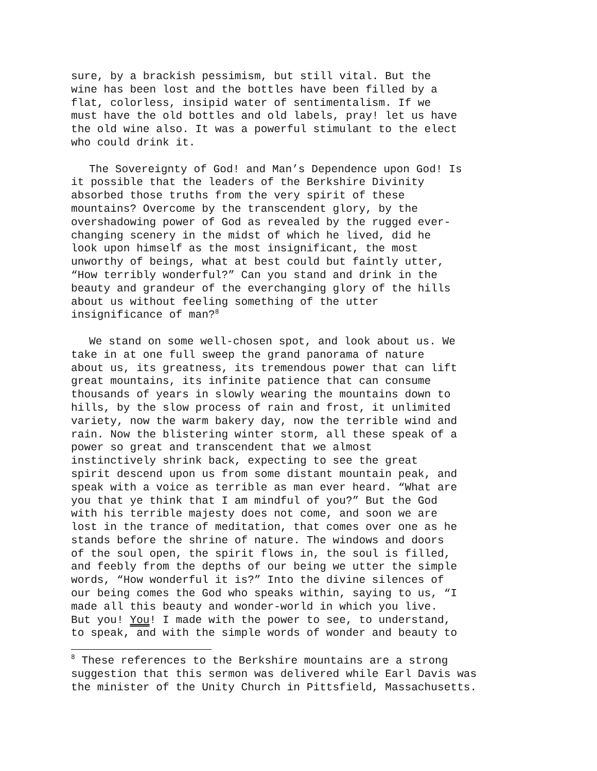sure, by a brackish pessimism, but still vital. But the wine has been lost and the bottles have been filled by a flat, colorless, insipid water of sentimentalism. If we must have the old bottles and old labels, pray! let us have the old wine also. It was a powerful stimulant to the elect who could drink it.
The Sovereignty of God! and Man’s Dependence upon God! Is it possible that the leaders of the Berkshire Divinity absorbed those truths from the very spirit of these mountains? Overcome by the transcendent glory, by the overshadowing power of God as revealed by the rugged ever- changing scenery in the midst of which he lived, did he look upon himself as the most insignificant, the most unworthy of beings, what at best could but faintly utter, “How terribly wonderful?” Can you stand and drink in the beauty and grandeur of the everchanging glory of the hills about us without feeling something of the utter insignificance of man?<sup>8</sup>
We stand on some well-chosen spot, and look about us. We take in at one full sweep the grand panorama of nature about us, its greatness, its tremendous power that can lift great mountains, its infinite patience that can consume thousands of years in slowly wearing the mountains down to hills, by the slow process of rain and frost, it unlimited variety, now the warm bakery day, now the terrible wind and rain. Now the blistering winter storm, all these speak of a power so great and transcendent that we almost instinctively shrink back, expecting to see the great spirit descend upon us from some distant mountain peak, and speak with a voice as terrible as man ever heard. “What are you that ye think that I am mindful of you?” But the God with his terrible majesty does not come, and soon we are lost in the trance of meditation, that comes over one as he stands before the shrine of nature. The windows and doors of the soul open, the spirit flows in, the soul is filled, and feebly from the depths of our being we utter the simple words, “How wonderful it is?” Into the divine silences of our being comes the God who speaks within, saying to us, “I made all this beauty and wonder-world in which you live. But you! You! I made with the power to see, to understand, to speak, and with the simple words of wonder and beauty to
<sup>8</sup> These references to the Berkshire mountains are a strong suggestion that this sermon was delivered while Earl Davis was the minister of the Unity Church in Pittsfield, Massachusetts.